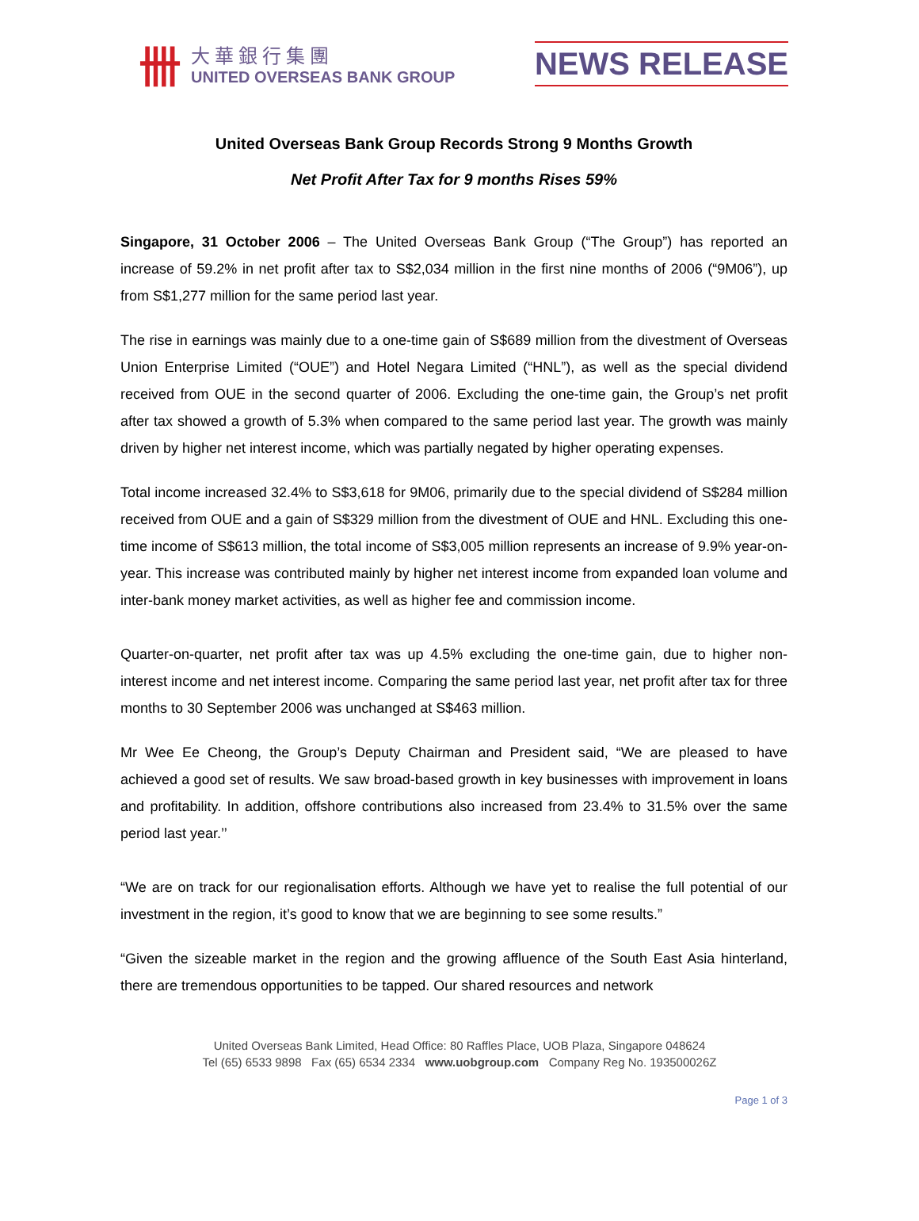卌
大華銀行集團
UNITED OVERSEAS BANK GROUP
NEWS RELEASE
United Overseas Bank Group Records Strong 9 Months Growth
Net Profit After Tax for 9 months Rises 59%
Singapore, 31 October 2006 – The United Overseas Bank Group (“The Group”) has reported an increase of 59.2% in net profit after tax to S$2,034 million in the first nine months of 2006 (“9M06”), up from S$1,277 million for the same period last year.
The rise in earnings was mainly due to a one-time gain of S$689 million from the divestment of Overseas Union Enterprise Limited (“OUE”) and Hotel Negara Limited (“HNL”), as well as the special dividend received from OUE in the second quarter of 2006. Excluding the one-time gain, the Group’s net profit after tax showed a growth of 5.3% when compared to the same period last year. The growth was mainly driven by higher net interest income, which was partially negated by higher operating expenses.
Total income increased 32.4% to S$3,618 for 9M06, primarily due to the special dividend of S$284 million received from OUE and a gain of S$329 million from the divestment of OUE and HNL. Excluding this one-time income of S$613 million, the total income of S$3,005 million represents an increase of 9.9% year-on-year. This increase was contributed mainly by higher net interest income from expanded loan volume and inter-bank money market activities, as well as higher fee and commission income.
Quarter-on-quarter, net profit after tax was up 4.5% excluding the one-time gain, due to higher non-interest income and net interest income. Comparing the same period last year, net profit after tax for three months to 30 September 2006 was unchanged at S$463 million.
Mr Wee Ee Cheong, the Group’s Deputy Chairman and President said, “We are pleased to have achieved a good set of results. We saw broad-based growth in key businesses with improvement in loans and profitability. In addition, offshore contributions also increased from 23.4% to 31.5% over the same period last year.’’
“We are on track for our regionalisation efforts. Although we have yet to realise the full potential of our investment in the region, it’s good to know that we are beginning to see some results.”
“Given the sizeable market in the region and the growing affluence of the South East Asia hinterland, there are tremendous opportunities to be tapped. Our shared resources and network
United Overseas Bank Limited, Head Office: 80 Raffles Place, UOB Plaza, Singapore 048624
Tel (65) 6533 9898 Fax (65) 6534 2334 www.uobgroup.com Company Reg No. 193500026Z
Page 1 of 3